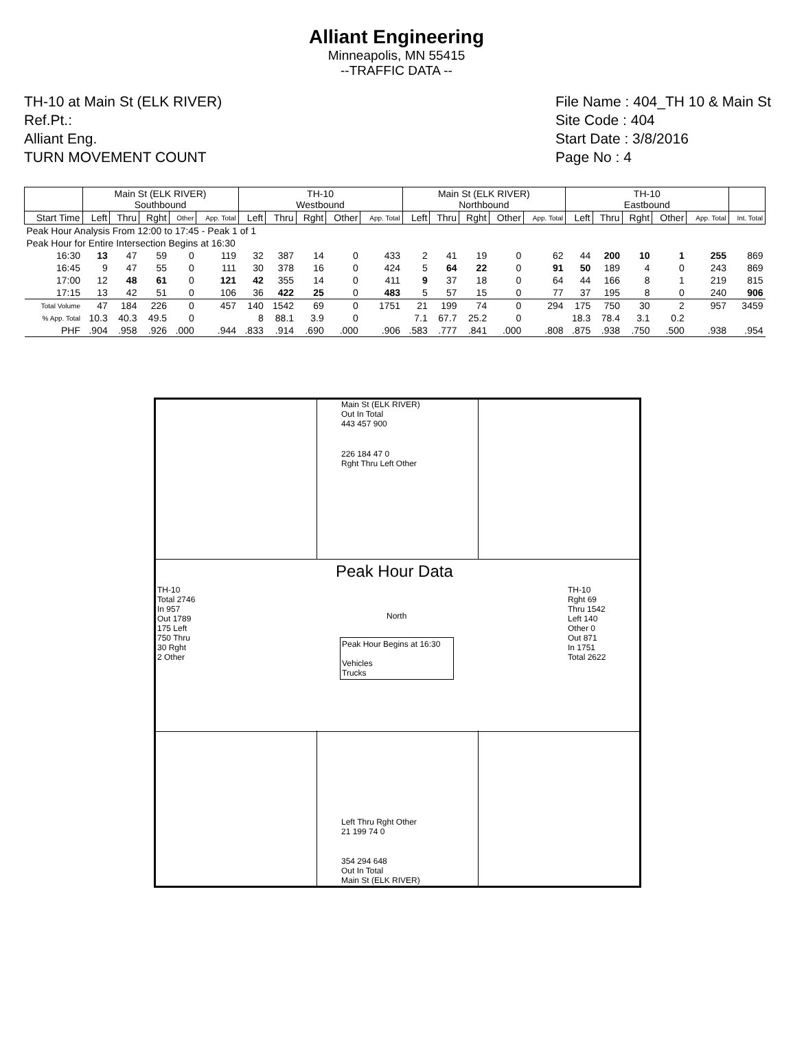Alliant Engineering
Minneapolis, MN 55415
--TRAFFIC DATA --
TH-10 at Main St (ELK RIVER)
Ref.Pt.:
Alliant Eng.
TURN MOVEMENT COUNT
File Name : 404_TH 10 & Main St
Site Code : 404
Start Date : 3/8/2016
Page No : 4
| | Main St (ELK RIVER) Southbound | | | | | TH-10 Westbound | | | | | Main St (ELK RIVER) Northbound | | | | | TH-10 Eastbound | | | | | |
| --- | --- | --- | --- | --- | --- | --- | --- | --- | --- | --- | --- | --- | --- | --- | --- | --- | --- | --- | --- | --- | --- |
| Start Time | Left | Thru | Rght | Other | App. Total | Left | Thru | Rght | Other | App. Total | Left | Thru | Rght | Other | App. Total | Left | Thru | Rght | Other | App. Total | Int. Total |
| Peak Hour Analysis From 12:00 to 17:45 - Peak 1 of 1 | | | | | | | | | | | | | | | | | | | | | |
| Peak Hour for Entire Intersection Begins at 16:30 | | | | | | | | | | | | | | | | | | | | | |
| 16:30 | 13 | 47 | 59 | 0 | 119 | 32 | 387 | 14 | 0 | 433 | 2 | 41 | 19 | 0 | 62 | 44 | 200 | 10 | 1 | 255 | 869 |
| 16:45 | 9 | 47 | 55 | 0 | 111 | 30 | 378 | 16 | 0 | 424 | 5 | 64 | 22 | 0 | 91 | 50 | 189 | 4 | 0 | 243 | 869 |
| 17:00 | 12 | 48 | 61 | 0 | 121 | 42 | 355 | 14 | 0 | 411 | 9 | 37 | 18 | 0 | 64 | 44 | 166 | 8 | 1 | 219 | 815 |
| 17:15 | 13 | 42 | 51 | 0 | 106 | 36 | 422 | 25 | 0 | 483 | 5 | 57 | 15 | 0 | 77 | 37 | 195 | 8 | 0 | 240 | 906 |
| Total Volume | 47 | 184 | 226 | 0 | 457 | 140 | 1542 | 69 | 0 | 1751 | 21 | 199 | 74 | 0 | 294 | 175 | 750 | 30 | 2 | 957 | 3459 |
| % App. Total | 10.3 | 40.3 | 49.5 | 0 | | 8 | 88.1 | 3.9 | 0 | | 7.1 | 67.7 | 25.2 | 0 | | 18.3 | 78.4 | 3.1 | 0.2 | | |
| PHF | .904 | .958 | .926 | .000 | .944 | .833 | .914 | .690 | .000 | .906 | .583 | .777 | .841 | .000 | .808 | .875 | .938 | .750 | .500 | .938 | .954 |
Main St (ELK RIVER)
Out In Total
443 457 900
226 184 47 0
Rght Thru Left Other
Peak Hour Data
North
Peak Hour Begins at 16:30
Vehicles
Trucks
TH-10
Total 2746
In 957
Out 1789
175 Left
750 Thru
30 Rght
2 Other
TH-10
Rght 69
Thru 1542
Left 140
Other 0
Out 871
In 1751
Total 2622
Left Thru Rght Other
21 199 74 0
354 294 648
Out In Total
Main St (ELK RIVER)